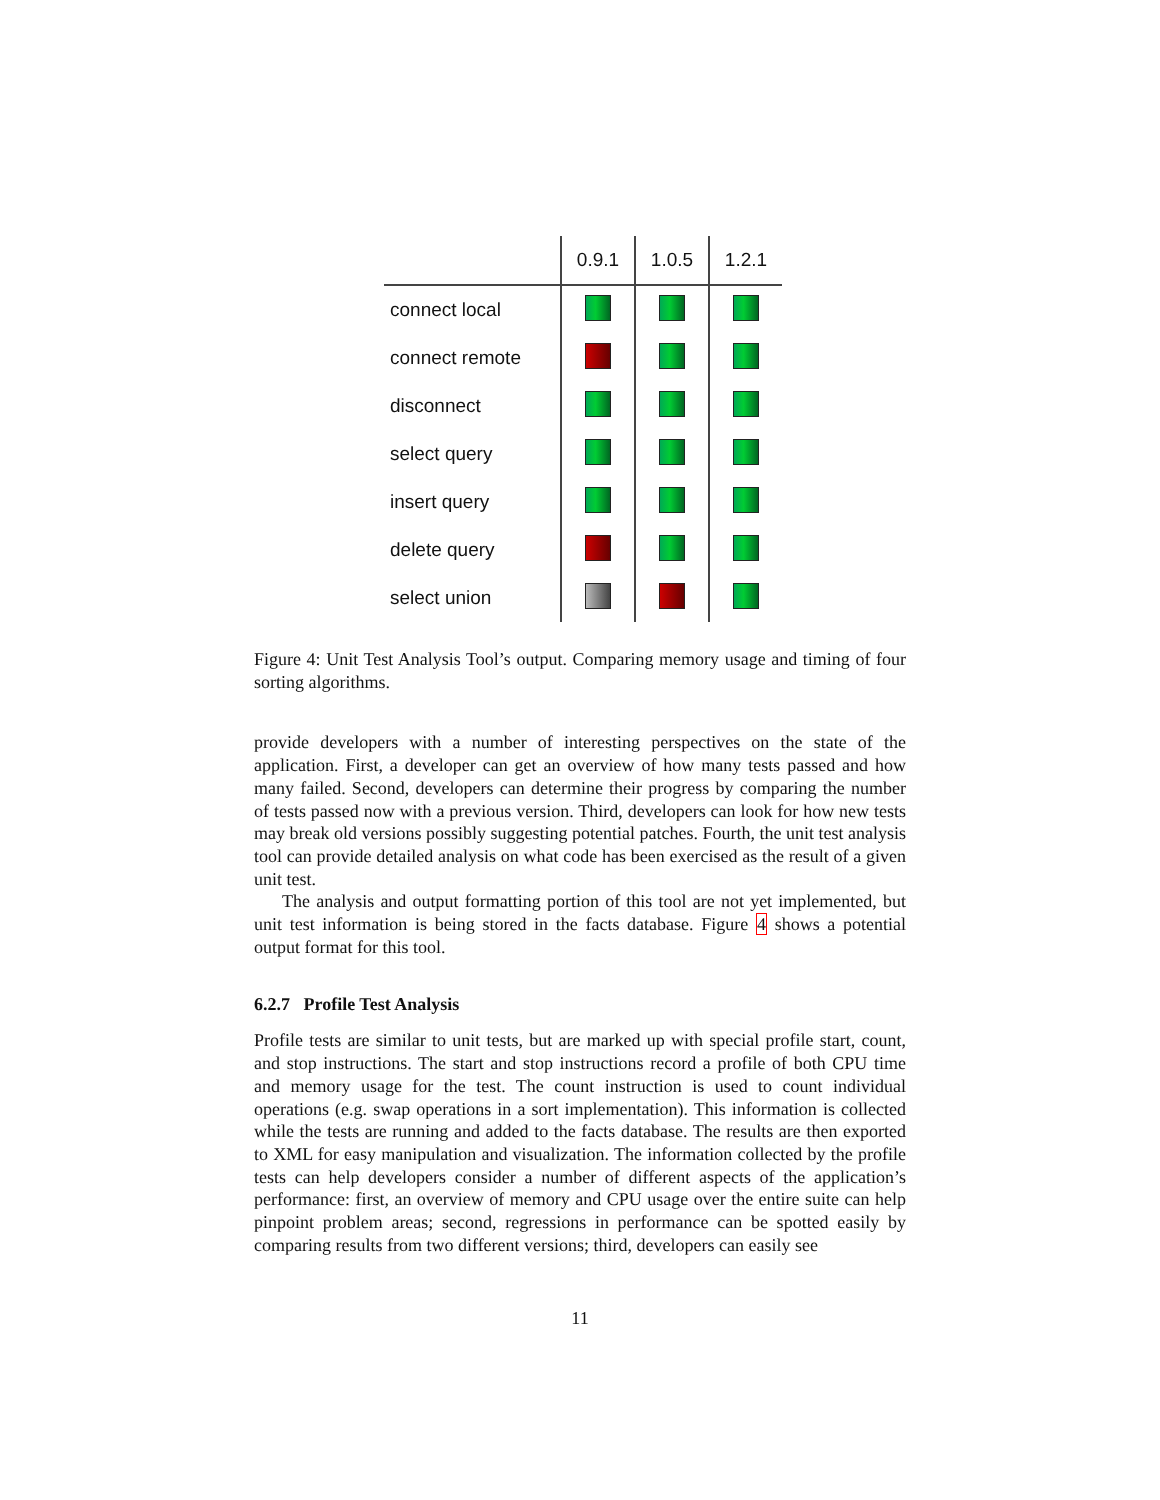| | 0.9.1 | 1.0.5 | 1.2.1 |
| connect local | | | |
| connect remote | | | |
| disconnect | | | |
| select query | | | |
| insert query | | | |
| delete query | | | |
| select union | | | |
Figure 4: Unit Test Analysis Tool’s output. Comparing memory usage and timing of four sorting algorithms.
provide developers with a number of interesting perspectives on the state of the application. First, a developer can get an overview of how many tests passed and how many failed. Second, developers can determine their progress by comparing the number of tests passed now with a previous version. Third, developers can look for how new tests may break old versions possibly suggesting potential patches. Fourth, the unit test analysis tool can provide detailed analysis on what code has been exercised as the result of a given unit test.
The analysis and output formatting portion of this tool are not yet implemented, but unit test information is being stored in the facts database. Figure 4 shows a potential output format for this tool.
6.2.7 Profile Test Analysis
Profile tests are similar to unit tests, but are marked up with special profile start, count, and stop instructions. The start and stop instructions record a profile of both CPU time and memory usage for the test. The count instruction is used to count individual operations (e.g. swap operations in a sort implementation). This information is collected while the tests are running and added to the facts database. The results are then exported to XML for easy manipulation and visualization. The information collected by the profile tests can help developers consider a number of different aspects of the application’s performance: first, an overview of memory and CPU usage over the entire suite can help pinpoint problem areas; second, regressions in performance can be spotted easily by comparing results from two different versions; third, developers can easily see
11